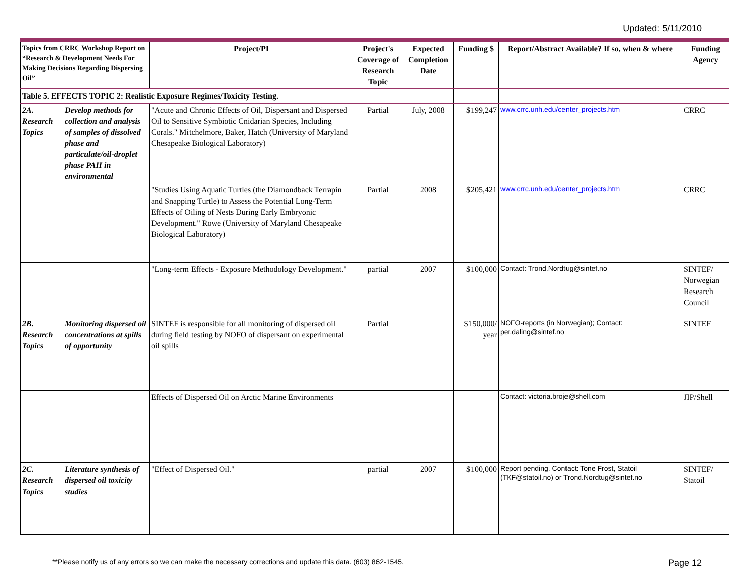Updated: 5/11/2010
| Topics from CRRC Workshop Report on “Research & Development Needs For Making Decisions Regarding Dispersing Oil” | | Project/PI | Project's Coverage of Research Topic | Expected Completion Date | Funding $ | Report/Abstract Available? If so, when & where | Funding Agency |
| --- | --- | --- | --- | --- | --- | --- | --- |
| Table 5. EFFECTS TOPIC 2: Realistic Exposure Regimes/Toxicity Testing. | | | | | | | |
| 2A. Research Topics | Develop methods for collection and analysis of samples of dissolved phase and particulate/oil-droplet phase PAH in environmental | "Acute and Chronic Effects of Oil, Dispersant and Dispersed Oil to Sensitive Symbiotic Cnidarian Species, Including Corals." Mitchelmore, Baker, Hatch (University of Maryland Chesapeake Biological Laboratory) | Partial | July, 2008 | $199,247 | www.crrc.unh.edu/center_projects.htm | CRRC |
| | | "Studies Using Aquatic Turtles (the Diamondback Terrapin and Snapping Turtle) to Assess the Potential Long-Term Effects of Oiling of Nests During Early Embryonic Development." Rowe (University of Maryland Chesapeake Biological Laboratory) | Partial | 2008 | $205,421 | www.crrc.unh.edu/center_projects.htm | CRRC |
| | | "Long-term Effects - Exposure Methodology Development." | partial | 2007 | $100,000 | Contact: Trond.Nordtug@sintef.no | SINTEF/ Norwegian Research Council |
| 2B. Research Topics | Monitoring dispersed oil concentrations at spills of opportunity | SINTEF is responsible for all monitoring of dispersed oil during field testing by NOFO of dispersant on experimental oil spills | Partial | | $150,000/ year | NOFO-reports (in Norwegian); Contact: per.daling@sintef.no | SINTEF |
| | | Effects of Dispersed Oil on Arctic Marine Environments | | | | Contact: victoria.broje@shell.com | JIP/Shell |
| 2C. Research Topics | Literature synthesis of dispersed oil toxicity studies | "Effect of Dispersed Oil." | partial | 2007 | $100,000 | Report pending. Contact: Tone Frost, Statoil (TKF@statoil.no) or Trond.Nordtug@sintef.no | SINTEF/ Statoil |
**Please notify us of any errors so we can make the necessary corrections and update this data. (603) 862-1545. Page 12